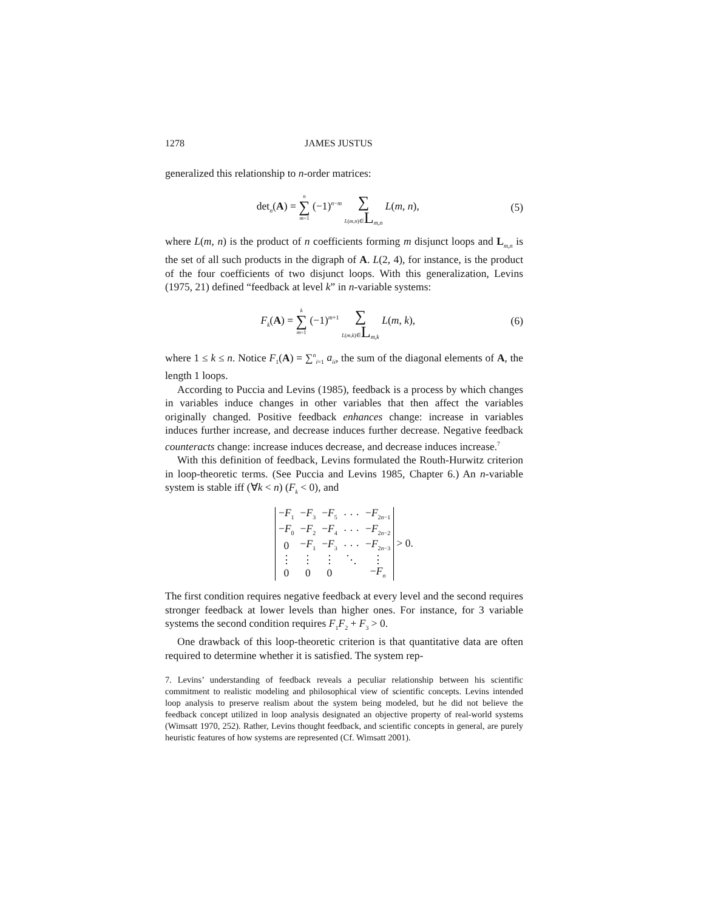1278 JAMES JUSTUS
generalized this relationship to n-order matrices:
det<sub>n</sub>(A) = n ∑ m=1 (−1)<sup>n−m</sup> ∑ L(m,n)∈L<sub>m,n</sub> L(m, n),
(5)
where L(m, n) is the product of n coefficients forming m disjunct loops and L<sub>m,n</sub> is the set of all such products in the digraph of A. L(2, 4), for instance, is the product of the four coefficients of two disjunct loops. With this generalization, Levins (1975, 21) defined “feedback at level k” in n-variable systems:
F<sub>k</sub>(A) = k ∑ m=1 (−1)<sup>m+1</sup> ∑ L(m,k)∈L<sub>m,k</sub> L(m, k),
(6)
where 1 ≤ k ≤ n. Notice F<sub>1</sub>(A) = ∑<sup>n</sup><sub>i=1</sub> a<sub>ii</sub>, the sum of the diagonal elements of A, the length 1 loops.
According to Puccia and Levins (1985), feedback is a process by which changes in variables induce changes in other variables that then affect the variables originally changed. Positive feedback enhances change: increase in variables induces further increase, and decrease induces further decrease. Negative feedback counteracts change: increase induces decrease, and decrease induces increase.<sup>7</sup>
With this definition of feedback, Levins formulated the Routh-Hurwitz criterion in loop-theoretic terms. (See Puccia and Levins 1985, Chapter 6.) An n-variable system is stable iff (∀k < n) (F<sub>k</sub> < 0), and
| − F<sub>1</sub> | − F<sub>3</sub> | − F<sub>5</sub> | · · · | − F<sub>2n−1</sub> |
| − F<sub>0</sub> | − F<sub>2</sub> | − F<sub>4</sub> | · · · | − F<sub>2n−2</sub> |
| 0 | − F<sub>1</sub> | − F<sub>3</sub> | · · · | − F<sub>2n−3</sub> |
| ⋮ | ⋮ | ⋮ | ⋱ | ⋮ |
| 0 | 0 | 0 | | − F<sub>n</sub> |
> 0.
The first condition requires negative feedback at every level and the second requires stronger feedback at lower levels than higher ones. For instance, for 3 variable systems the second condition requires F<sub>1</sub>F<sub>2</sub> + F<sub>3</sub> > 0.
One drawback of this loop-theoretic criterion is that quantitative data are often required to determine whether it is satisfied. The system rep-
7. Levins’ understanding of feedback reveals a peculiar relationship between his scientific commitment to realistic modeling and philosophical view of scientific concepts. Levins intended loop analysis to preserve realism about the system being modeled, but he did not believe the feedback concept utilized in loop analysis designated an objective property of real-world systems (Wimsatt 1970, 252). Rather, Levins thought feedback, and scientific concepts in general, are purely heuristic features of how systems are represented (Cf. Wimsatt 2001).